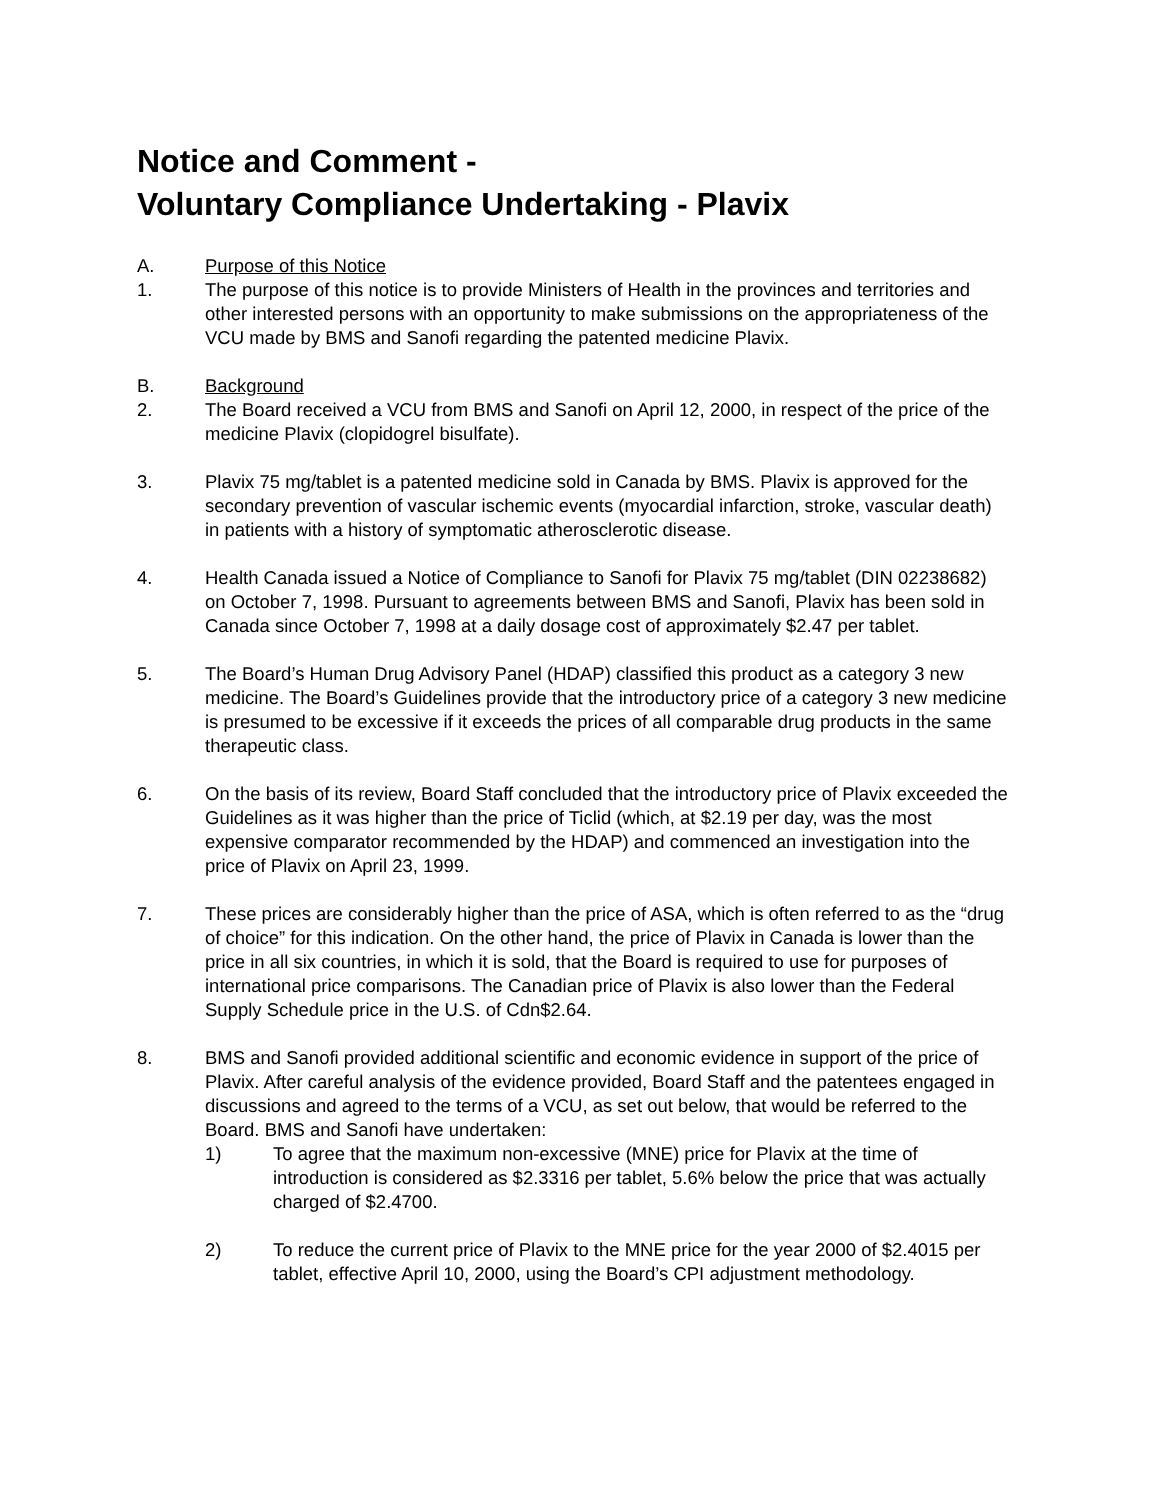Notice and Comment -
Voluntary Compliance Undertaking - Plavix
A. Purpose of this Notice
1. The purpose of this notice is to provide Ministers of Health in the provinces and territories and other interested persons with an opportunity to make submissions on the appropriateness of the VCU made by BMS and Sanofi regarding the patented medicine Plavix.
B. Background
2. The Board received a VCU from BMS and Sanofi on April 12, 2000, in respect of the price of the medicine Plavix (clopidogrel bisulfate).
3. Plavix 75 mg/tablet is a patented medicine sold in Canada by BMS. Plavix is approved for the secondary prevention of vascular ischemic events (myocardial infarction, stroke, vascular death) in patients with a history of symptomatic atherosclerotic disease.
4. Health Canada issued a Notice of Compliance to Sanofi for Plavix 75 mg/tablet (DIN 02238682) on October 7, 1998. Pursuant to agreements between BMS and Sanofi, Plavix has been sold in Canada since October 7, 1998 at a daily dosage cost of approximately $2.47 per tablet.
5. The Board’s Human Drug Advisory Panel (HDAP) classified this product as a category 3 new medicine. The Board’s Guidelines provide that the introductory price of a category 3 new medicine is presumed to be excessive if it exceeds the prices of all comparable drug products in the same therapeutic class.
6. On the basis of its review, Board Staff concluded that the introductory price of Plavix exceeded the Guidelines as it was higher than the price of Ticlid (which, at $2.19 per day, was the most expensive comparator recommended by the HDAP) and commenced an investigation into the price of Plavix on April 23, 1999.
7. These prices are considerably higher than the price of ASA, which is often referred to as the “drug of choice” for this indication. On the other hand, the price of Plavix in Canada is lower than the price in all six countries, in which it is sold, that the Board is required to use for purposes of international price comparisons. The Canadian price of Plavix is also lower than the Federal Supply Schedule price in the U.S. of Cdn$2.64.
8. BMS and Sanofi provided additional scientific and economic evidence in support of the price of Plavix. After careful analysis of the evidence provided, Board Staff and the patentees engaged in discussions and agreed to the terms of a VCU, as set out below, that would be referred to the Board. BMS and Sanofi have undertaken:
1) To agree that the maximum non-excessive (MNE) price for Plavix at the time of introduction is considered as $2.3316 per tablet, 5.6% below the price that was actually charged of $2.4700.
2) To reduce the current price of Plavix to the MNE price for the year 2000 of $2.4015 per tablet, effective April 10, 2000, using the Board’s CPI adjustment methodology.